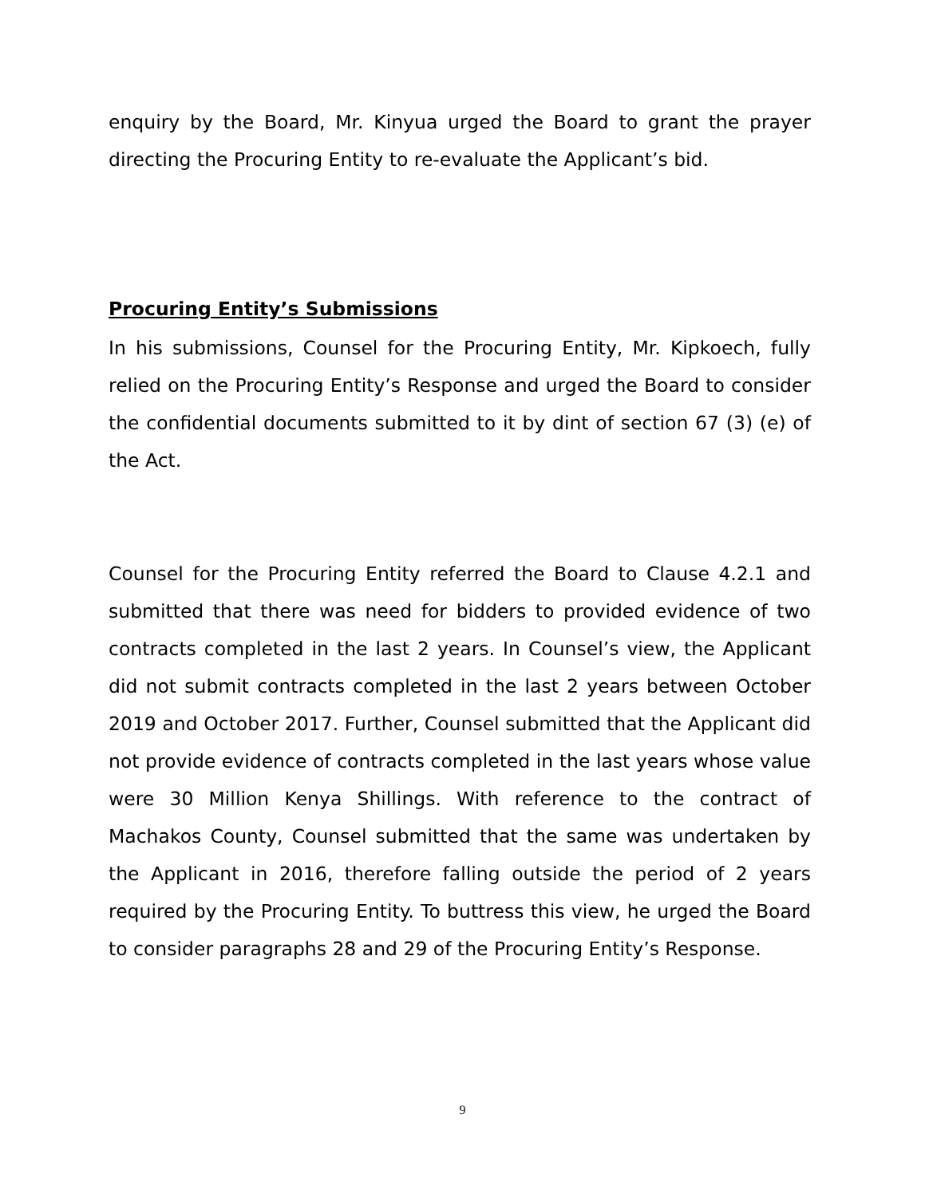enquiry by the Board, Mr. Kinyua urged the Board to grant the prayer directing the Procuring Entity to re-evaluate the Applicant’s bid.
Procuring Entity’s Submissions
In his submissions, Counsel for the Procuring Entity, Mr. Kipkoech, fully relied on the Procuring Entity’s Response and urged the Board to consider the confidential documents submitted to it by dint of section 67 (3) (e) of the Act.
Counsel for the Procuring Entity referred the Board to Clause 4.2.1 and submitted that there was need for bidders to provided evidence of two contracts completed in the last 2 years. In Counsel’s view, the Applicant did not submit contracts completed in the last 2 years between October 2019 and October 2017. Further, Counsel submitted that the Applicant did not provide evidence of contracts completed in the last years whose value were 30 Million Kenya Shillings. With reference to the contract of Machakos County, Counsel submitted that the same was undertaken by the Applicant in 2016, therefore falling outside the period of 2 years required by the Procuring Entity. To buttress this view, he urged the Board to consider paragraphs 28 and 29 of the Procuring Entity’s Response.
9